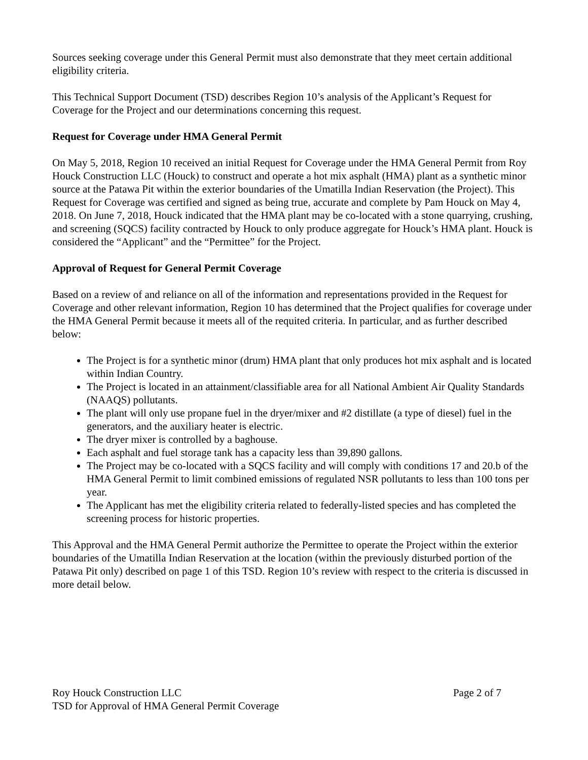Sources seeking coverage under this General Permit must also demonstrate that they meet certain additional eligibility criteria.
This Technical Support Document (TSD) describes Region 10’s analysis of the Applicant’s Request for Coverage for the Project and our determinations concerning this request.
Request for Coverage under HMA General Permit
On May 5, 2018, Region 10 received an initial Request for Coverage under the HMA General Permit from Roy Houck Construction LLC (Houck) to construct and operate a hot mix asphalt (HMA) plant as a synthetic minor source at the Patawa Pit within the exterior boundaries of the Umatilla Indian Reservation (the Project). This Request for Coverage was certified and signed as being true, accurate and complete by Pam Houck on May 4, 2018. On June 7, 2018, Houck indicated that the HMA plant may be co-located with a stone quarrying, crushing, and screening (SQCS) facility contracted by Houck to only produce aggregate for Houck’s HMA plant. Houck is considered the “Applicant” and the “Permittee” for the Project.
Approval of Request for General Permit Coverage
Based on a review of and reliance on all of the information and representations provided in the Request for Coverage and other relevant information, Region 10 has determined that the Project qualifies for coverage under the HMA General Permit because it meets all of the requited criteria. In particular, and as further described below:
The Project is for a synthetic minor (drum) HMA plant that only produces hot mix asphalt and is located within Indian Country.
The Project is located in an attainment/classifiable area for all National Ambient Air Quality Standards (NAAQS) pollutants.
The plant will only use propane fuel in the dryer/mixer and #2 distillate (a type of diesel) fuel in the generators, and the auxiliary heater is electric.
The dryer mixer is controlled by a baghouse.
Each asphalt and fuel storage tank has a capacity less than 39,890 gallons.
The Project may be co-located with a SQCS facility and will comply with conditions 17 and 20.b of the HMA General Permit to limit combined emissions of regulated NSR pollutants to less than 100 tons per year.
The Applicant has met the eligibility criteria related to federally-listed species and has completed the screening process for historic properties.
This Approval and the HMA General Permit authorize the Permittee to operate the Project within the exterior boundaries of the Umatilla Indian Reservation at the location (within the previously disturbed portion of the Patawa Pit only) described on page 1 of this TSD. Region 10’s review with respect to the criteria is discussed in more detail below.
Roy Houck Construction LLC Page 2 of 7
TSD for Approval of HMA General Permit Coverage